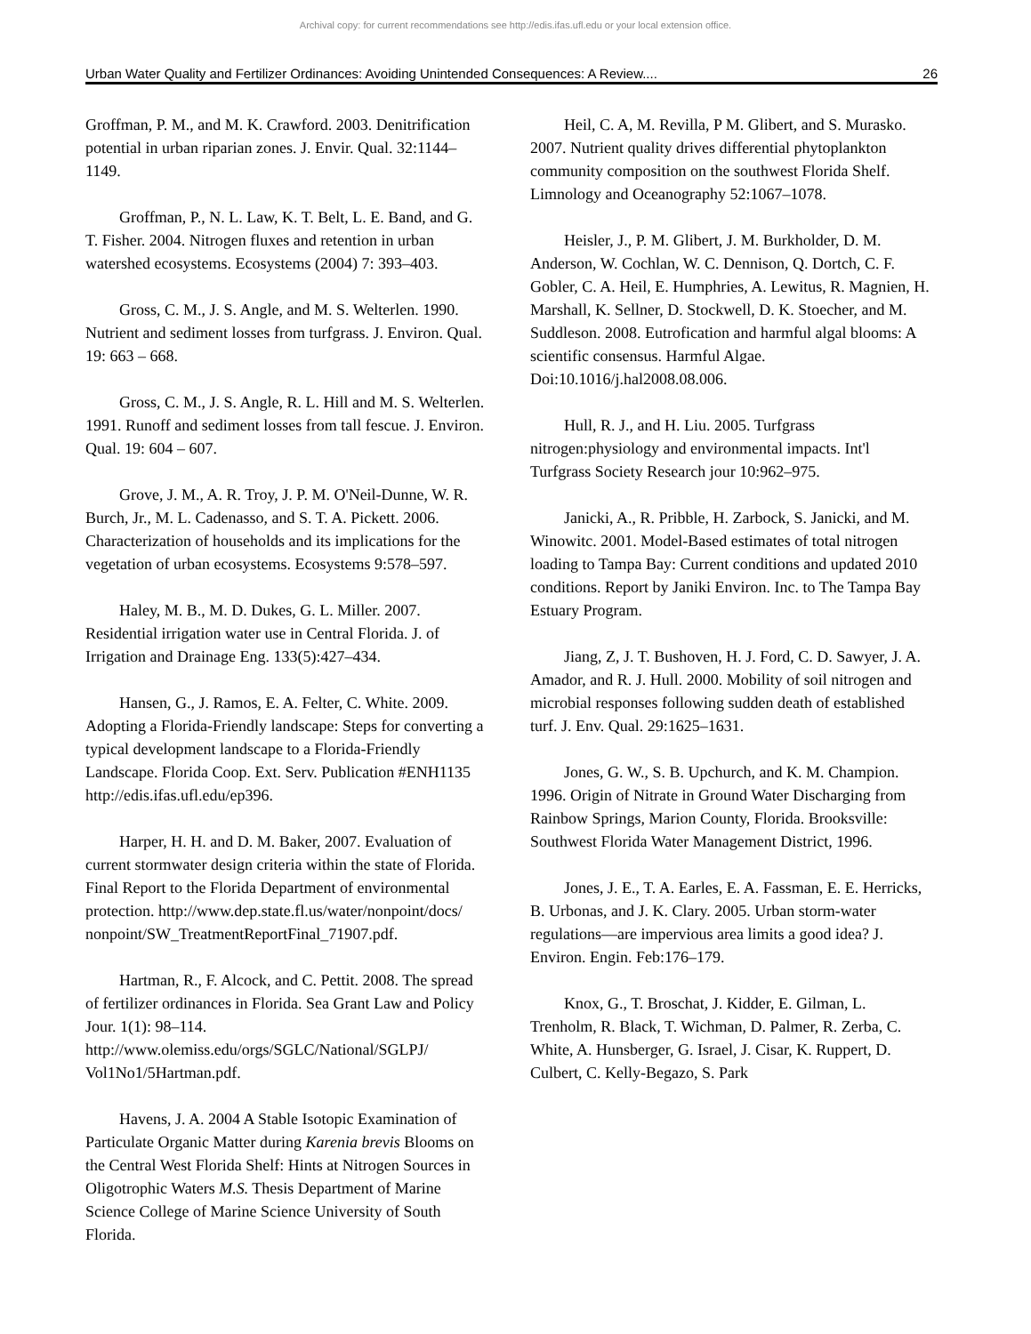Archival copy: for current recommendations see http://edis.ifas.ufl.edu or your local extension office.
Urban Water Quality and Fertilizer Ordinances: Avoiding Unintended Consequences: A Review.... 26
Groffman, P. M., and M. K. Crawford. 2003. Denitrification potential in urban riparian zones. J. Envir. Qual. 32:1144–1149.
Groffman, P., N. L. Law, K. T. Belt, L. E. Band, and G. T. Fisher. 2004. Nitrogen fluxes and retention in urban watershed ecosystems. Ecosystems (2004) 7: 393–403.
Gross, C. M., J. S. Angle, and M. S. Welterlen. 1990. Nutrient and sediment losses from turfgrass. J. Environ. Qual. 19: 663 – 668.
Gross, C. M., J. S. Angle, R. L. Hill and M. S. Welterlen. 1991. Runoff and sediment losses from tall fescue. J. Environ. Qual. 19: 604 – 607.
Grove, J. M., A. R. Troy, J. P. M. O'Neil-Dunne, W. R. Burch, Jr., M. L. Cadenasso, and S. T. A. Pickett. 2006. Characterization of households and its implications for the vegetation of urban ecosystems. Ecosystems 9:578–597.
Haley, M. B., M. D. Dukes, G. L. Miller. 2007. Residential irrigation water use in Central Florida. J. of Irrigation and Drainage Eng. 133(5):427–434.
Hansen, G., J. Ramos, E. A. Felter, C. White. 2009. Adopting a Florida-Friendly landscape: Steps for converting a typical development landscape to a Florida-Friendly Landscape. Florida Coop. Ext. Serv. Publication #ENH1135 http://edis.ifas.ufl.edu/ep396.
Harper, H. H. and D. M. Baker, 2007. Evaluation of current stormwater design criteria within the state of Florida. Final Report to the Florida Department of environmental protection. http://www.dep.state.fl.us/water/nonpoint/docs/ nonpoint/SW_TreatmentReportFinal_71907.pdf.
Hartman, R., F. Alcock, and C. Pettit. 2008. The spread of fertilizer ordinances in Florida. Sea Grant Law and Policy Jour. 1(1): 98–114. http://www.olemiss.edu/orgs/SGLC/National/SGLPJ/ Vol1No1/5Hartman.pdf.
Havens, J. A. 2004 A Stable Isotopic Examination of Particulate Organic Matter during Karenia brevis Blooms on the Central West Florida Shelf: Hints at Nitrogen Sources in Oligotrophic Waters M.S. Thesis Department of Marine Science College of Marine Science University of South Florida.
Heil, C. A, M. Revilla, P M. Glibert, and S. Murasko. 2007. Nutrient quality drives differential phytoplankton community composition on the southwest Florida Shelf. Limnology and Oceanography 52:1067–1078.
Heisler, J., P. M. Glibert, J. M. Burkholder, D. M. Anderson, W. Cochlan, W. C. Dennison, Q. Dortch, C. F. Gobler, C. A. Heil, E. Humphries, A. Lewitus, R. Magnien, H. Marshall, K. Sellner, D. Stockwell, D. K. Stoecher, and M. Suddleson. 2008. Eutrofication and harmful algal blooms: A scientific consensus. Harmful Algae. Doi:10.1016/j.hal2008.08.006.
Hull, R. J., and H. Liu. 2005. Turfgrass nitrogen:physiology and environmental impacts. Int'l Turfgrass Society Research jour 10:962–975.
Janicki, A., R. Pribble, H. Zarbock, S. Janicki, and M. Winowitc. 2001. Model-Based estimates of total nitrogen loading to Tampa Bay: Current conditions and updated 2010 conditions. Report by Janiki Environ. Inc. to The Tampa Bay Estuary Program.
Jiang, Z, J. T. Bushoven, H. J. Ford, C. D. Sawyer, J. A. Amador, and R. J. Hull. 2000. Mobility of soil nitrogen and microbial responses following sudden death of established turf. J. Env. Qual. 29:1625–1631.
Jones, G. W., S. B. Upchurch, and K. M. Champion. 1996. Origin of Nitrate in Ground Water Discharging from Rainbow Springs, Marion County, Florida. Brooksville: Southwest Florida Water Management District, 1996.
Jones, J. E., T. A. Earles, E. A. Fassman, E. E. Herricks, B. Urbonas, and J. K. Clary. 2005. Urban storm-water regulations—are impervious area limits a good idea? J. Environ. Engin. Feb:176–179.
Knox, G., T. Broschat, J. Kidder, E. Gilman, L. Trenholm, R. Black, T. Wichman, D. Palmer, R. Zerba, C. White, A. Hunsberger, G. Israel, J. Cisar, K. Ruppert, D. Culbert, C. Kelly-Begazo, S. Park